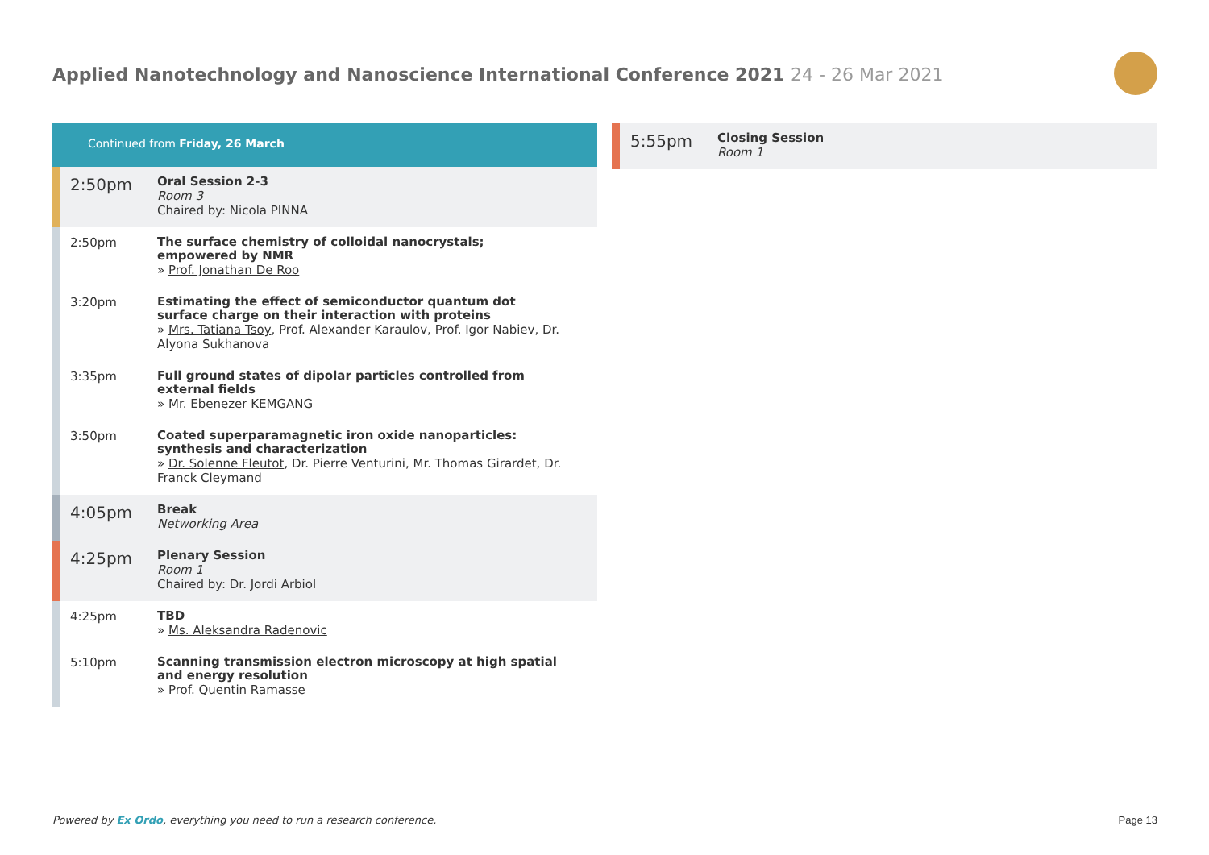Applied Nanotechnology and Nanoscience International Conference 2021 24 - 26 Mar 2021
Continued from Friday, 26 March
2:50pm
Oral Session 2-3
Room 3
Chaired by: Nicola PINNA
2:50pm
The surface chemistry of colloidal nanocrystals; empowered by NMR
» Prof. Jonathan De Roo
3:20pm
Estimating the effect of semiconductor quantum dot surface charge on their interaction with proteins
» Mrs. Tatiana Tsoy, Prof. Alexander Karaulov, Prof. Igor Nabiev, Dr. Alyona Sukhanova
3:35pm
Full ground states of dipolar particles controlled from external fields
» Mr. Ebenezer KEMGANG
3:50pm
Coated superparamagnetic iron oxide nanoparticles: synthesis and characterization
» Dr. Solenne Fleutot, Dr. Pierre Venturini, Mr. Thomas Girardet, Dr. Franck Cleymand
4:05pm
Break
Networking Area
4:25pm
Plenary Session
Room 1
Chaired by: Dr. Jordi Arbiol
4:25pm
TBD
» Ms. Aleksandra Radenovic
5:10pm
Scanning transmission electron microscopy at high spatial and energy resolution
» Prof. Quentin Ramasse
5:55pm
Closing Session
Room 1
Powered by Ex Ordo, everything you need to run a research conference.
Page 13